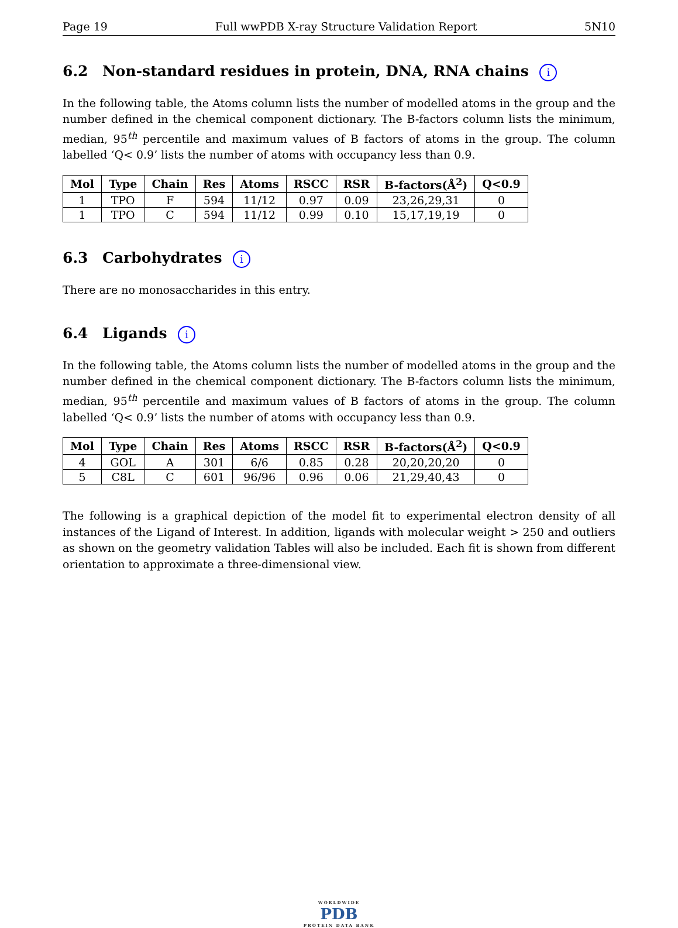Page 19 Full wwPDB X-ray Structure Validation Report 5N10
6.2 Non-standard residues in protein, DNA, RNA chains i
In the following table, the Atoms column lists the number of modelled atoms in the group and the number defined in the chemical component dictionary. The B-factors column lists the minimum, median, 95<sup>th</sup> percentile and maximum values of B factors of atoms in the group. The column labelled ‘Q< 0.9’ lists the number of atoms with occupancy less than 0.9.
| Mol | Type | Chain | Res | Atoms | RSCC | RSR | B-factors(Å<sup>2</sup>) | Q<0.9 |
| --- | --- | --- | --- | --- | --- | --- | --- | --- |
| 1 | TPO | F | 594 | 11/12 | 0.97 | 0.09 | 23,26,29,31 | 0 |
| 1 | TPO | C | 594 | 11/12 | 0.99 | 0.10 | 15,17,19,19 | 0 |
6.3 Carbohydrates i
There are no monosaccharides in this entry.
6.4 Ligands i
In the following table, the Atoms column lists the number of modelled atoms in the group and the number defined in the chemical component dictionary. The B-factors column lists the minimum, median, 95<sup>th</sup> percentile and maximum values of B factors of atoms in the group. The column labelled ‘Q< 0.9’ lists the number of atoms with occupancy less than 0.9.
| Mol | Type | Chain | Res | Atoms | RSCC | RSR | B-factors(Å<sup>2</sup>) | Q<0.9 |
| --- | --- | --- | --- | --- | --- | --- | --- | --- |
| 4 | GOL | A | 301 | 6/6 | 0.85 | 0.28 | 20,20,20,20 | 0 |
| 5 | C8L | C | 601 | 96/96 | 0.96 | 0.06 | 21,29,40,43 | 0 |
The following is a graphical depiction of the model fit to experimental electron density of all instances of the Ligand of Interest. In addition, ligands with molecular weight > 250 and outliers as shown on the geometry validation Tables will also be included. Each fit is shown from different orientation to approximate a three-dimensional view.
WORLDWIDE
PDB
PROTEIN DATA BANK